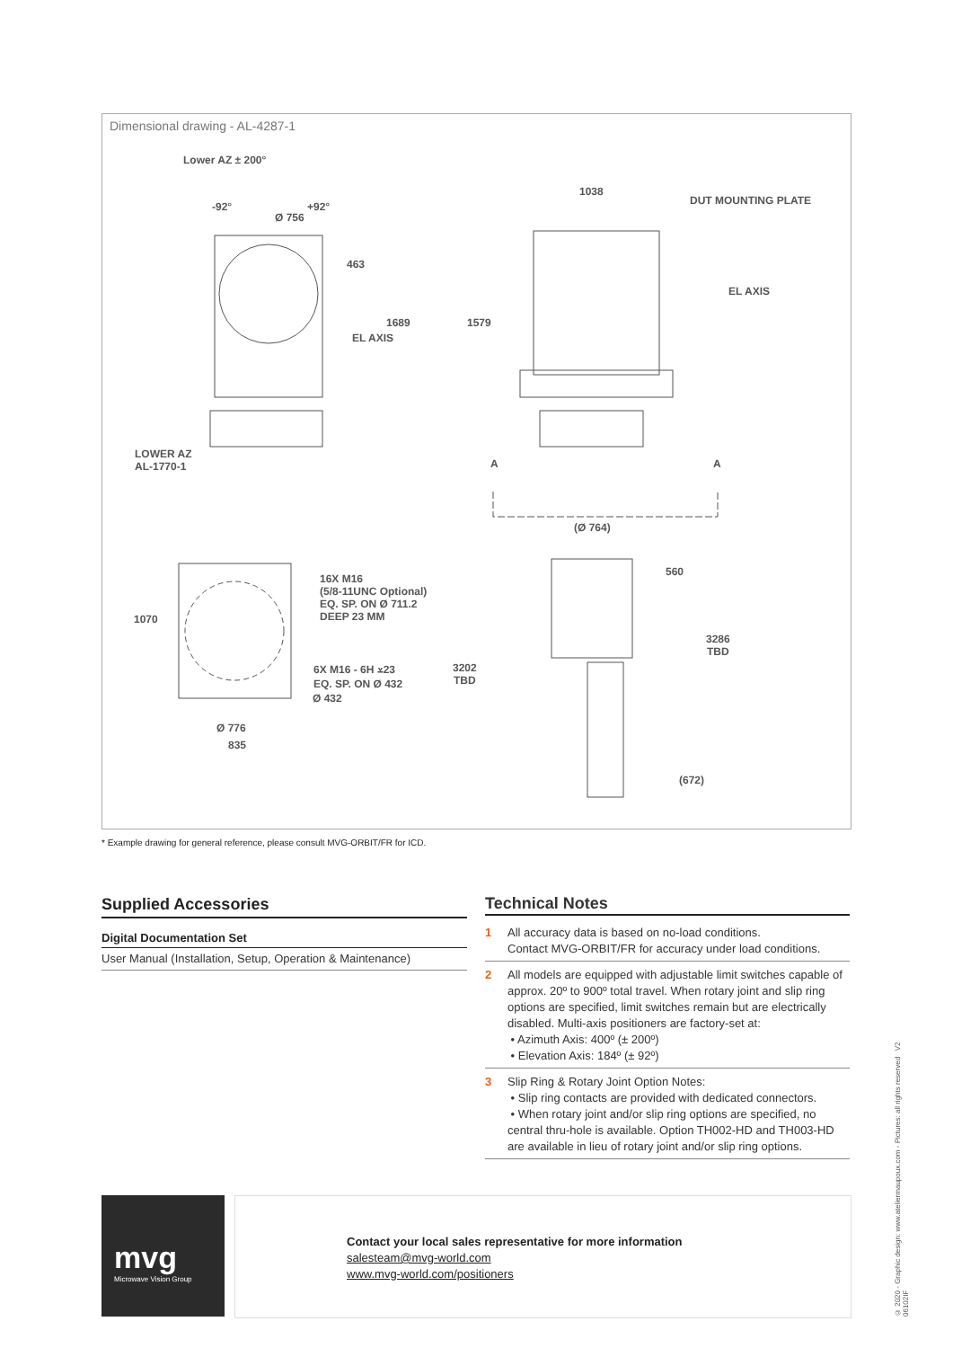Dimensional drawing - AL-4287-1
Lower AZ ± 200°
-92° +92°
Ø 756
463
1689
EL AXIS
LOWER AZ
AL-1770-1
1038
DUT MOUNTING PLATE
EL AXIS
1579
A A
(Ø 764)
560
1070
16X M16
(5/8-11UNC Optional)
EQ. SP. ON Ø 711.2
DEEP 23 MM
3286
TBD
6X M16 - 6H ⩡23
EQ. SP. ON Ø 432
3202
TBD
Ø 432
Ø 776
835
(672)
* Example drawing for general reference, please consult MVG-ORBIT/FR for ICD.
Supplied Accessories
Digital Documentation Set
User Manual (Installation, Setup, Operation & Maintenance)
Technical Notes
1 All accuracy data is based on no-load conditions.
Contact MVG-ORBIT/FR for accuracy under load conditions.
2 All models are equipped with adjustable limit switches capable of approx. 20º to 900º total travel. When rotary joint and slip ring options are specified, limit switches remain but are electrically disabled. Multi-axis positioners are factory-set at:
• Azimuth Axis: 400º (± 200º)
• Elevation Axis: 184º (± 92º)
3 Slip Ring & Rotary Joint Option Notes:
• Slip ring contacts are provided with dedicated connectors.
• When rotary joint and/or slip ring options are specified, no central thru-hole is available. Option TH002-HD and TH003-HD are available in lieu of rotary joint and/or slip ring options.
mvg
Microwave Vision Group
Contact your local sales representative for more information
salesteam@mvg-world.com
www.mvg-world.com/positioners
© 2020 - Graphic design: www.ateliermaupoux.com - Pictures: all rights reserved V2 06102IF